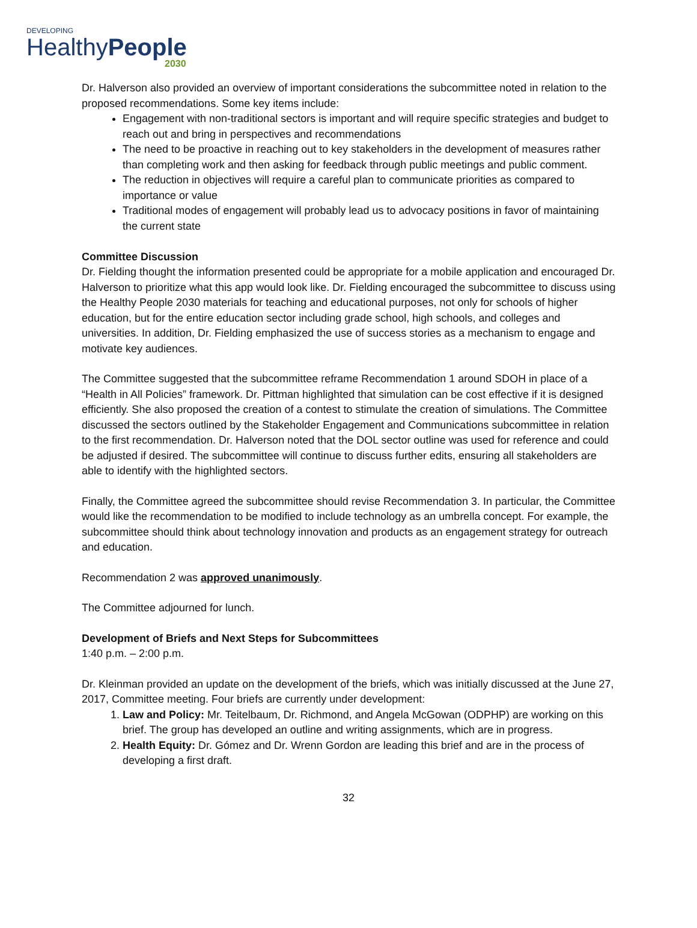DEVELOPING
HealthyPeople
2030
Dr. Halverson also provided an overview of important considerations the subcommittee noted in relation to the proposed recommendations. Some key items include:
Engagement with non-traditional sectors is important and will require specific strategies and budget to reach out and bring in perspectives and recommendations
The need to be proactive in reaching out to key stakeholders in the development of measures rather than completing work and then asking for feedback through public meetings and public comment.
The reduction in objectives will require a careful plan to communicate priorities as compared to importance or value
Traditional modes of engagement will probably lead us to advocacy positions in favor of maintaining the current state
Committee Discussion
Dr. Fielding thought the information presented could be appropriate for a mobile application and encouraged Dr. Halverson to prioritize what this app would look like. Dr. Fielding encouraged the subcommittee to discuss using the Healthy People 2030 materials for teaching and educational purposes, not only for schools of higher education, but for the entire education sector including grade school, high schools, and colleges and universities. In addition, Dr. Fielding emphasized the use of success stories as a mechanism to engage and motivate key audiences.
The Committee suggested that the subcommittee reframe Recommendation 1 around SDOH in place of a “Health in All Policies” framework. Dr. Pittman highlighted that simulation can be cost effective if it is designed efficiently. She also proposed the creation of a contest to stimulate the creation of simulations. The Committee discussed the sectors outlined by the Stakeholder Engagement and Communications subcommittee in relation to the first recommendation. Dr. Halverson noted that the DOL sector outline was used for reference and could be adjusted if desired. The subcommittee will continue to discuss further edits, ensuring all stakeholders are able to identify with the highlighted sectors.
Finally, the Committee agreed the subcommittee should revise Recommendation 3. In particular, the Committee would like the recommendation to be modified to include technology as an umbrella concept. For example, the subcommittee should think about technology innovation and products as an engagement strategy for outreach and education.
Recommendation 2 was approved unanimously.
The Committee adjourned for lunch.
Development of Briefs and Next Steps for Subcommittees
1:40 p.m. – 2:00 p.m.
Dr. Kleinman provided an update on the development of the briefs, which was initially discussed at the June 27, 2017, Committee meeting. Four briefs are currently under development:
1. Law and Policy: Mr. Teitelbaum, Dr. Richmond, and Angela McGowan (ODPHP) are working on this brief. The group has developed an outline and writing assignments, which are in progress.
2. Health Equity: Dr. Gómez and Dr. Wrenn Gordon are leading this brief and are in the process of developing a first draft.
32